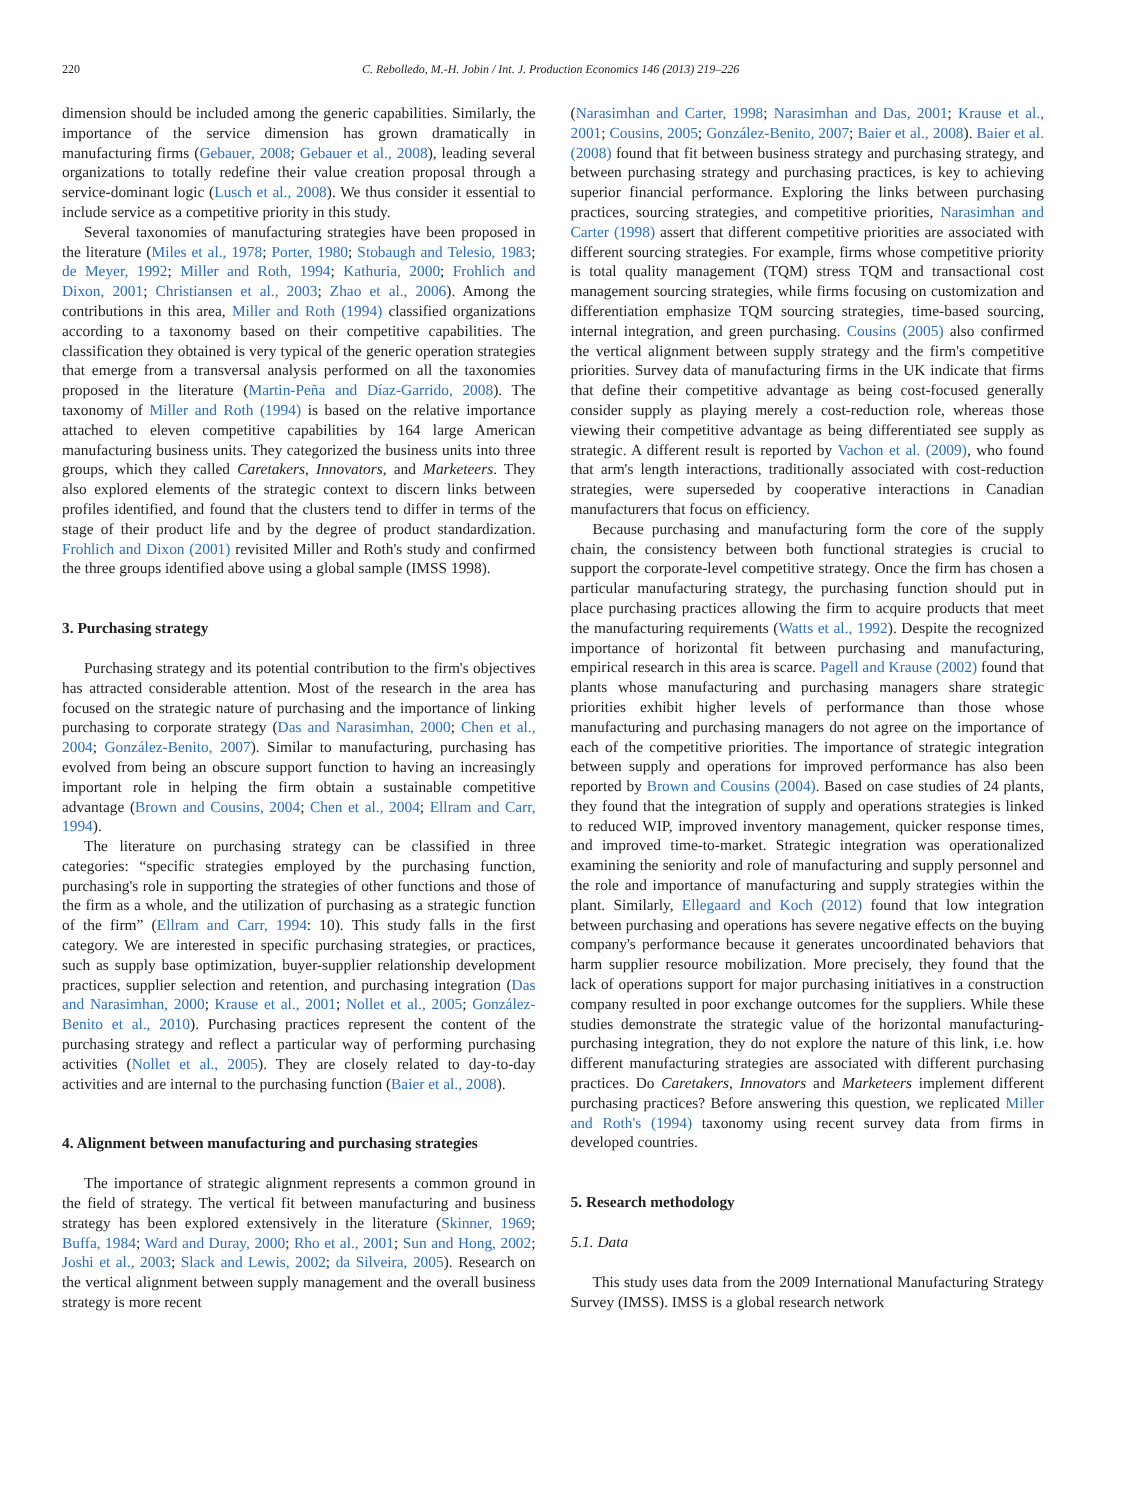220 C. Rebolledo, M.-H. Jobin / Int. J. Production Economics 146 (2013) 219–226
dimension should be included among the generic capabilities. Similarly, the importance of the service dimension has grown dramatically in manufacturing firms (Gebauer, 2008; Gebauer et al., 2008), leading several organizations to totally redefine their value creation proposal through a service-dominant logic (Lusch et al., 2008). We thus consider it essential to include service as a competitive priority in this study.
Several taxonomies of manufacturing strategies have been proposed in the literature (Miles et al., 1978; Porter, 1980; Stobaugh and Telesio, 1983; de Meyer, 1992; Miller and Roth, 1994; Kathuria, 2000; Frohlich and Dixon, 2001; Christiansen et al., 2003; Zhao et al., 2006). Among the contributions in this area, Miller and Roth (1994) classified organizations according to a taxonomy based on their competitive capabilities. The classification they obtained is very typical of the generic operation strategies that emerge from a transversal analysis performed on all the taxonomies proposed in the literature (Martin-Peña and Díaz-Garrido, 2008). The taxonomy of Miller and Roth (1994) is based on the relative importance attached to eleven competitive capabilities by 164 large American manufacturing business units. They categorized the business units into three groups, which they called Caretakers, Innovators, and Marketeers. They also explored elements of the strategic context to discern links between profiles identified, and found that the clusters tend to differ in terms of the stage of their product life and by the degree of product standardization. Frohlich and Dixon (2001) revisited Miller and Roth's study and confirmed the three groups identified above using a global sample (IMSS 1998).
3. Purchasing strategy
Purchasing strategy and its potential contribution to the firm's objectives has attracted considerable attention. Most of the research in the area has focused on the strategic nature of purchasing and the importance of linking purchasing to corporate strategy (Das and Narasimhan, 2000; Chen et al., 2004; González-Benito, 2007). Similar to manufacturing, purchasing has evolved from being an obscure support function to having an increasingly important role in helping the firm obtain a sustainable competitive advantage (Brown and Cousins, 2004; Chen et al., 2004; Ellram and Carr, 1994).
The literature on purchasing strategy can be classified in three categories: “specific strategies employed by the purchasing function, purchasing's role in supporting the strategies of other functions and those of the firm as a whole, and the utilization of purchasing as a strategic function of the firm” (Ellram and Carr, 1994: 10). This study falls in the first category. We are interested in specific purchasing strategies, or practices, such as supply base optimization, buyer-supplier relationship development practices, supplier selection and retention, and purchasing integration (Das and Narasimhan, 2000; Krause et al., 2001; Nollet et al., 2005; González-Benito et al., 2010). Purchasing practices represent the content of the purchasing strategy and reflect a particular way of performing purchasing activities (Nollet et al., 2005). They are closely related to day-to-day activities and are internal to the purchasing function (Baier et al., 2008).
4. Alignment between manufacturing and purchasing strategies
The importance of strategic alignment represents a common ground in the field of strategy. The vertical fit between manufacturing and business strategy has been explored extensively in the literature (Skinner, 1969; Buffa, 1984; Ward and Duray, 2000; Rho et al., 2001; Sun and Hong, 2002; Joshi et al., 2003; Slack and Lewis, 2002; da Silveira, 2005). Research on the vertical alignment between supply management and the overall business strategy is more recent
(Narasimhan and Carter, 1998; Narasimhan and Das, 2001; Krause et al., 2001; Cousins, 2005; González-Benito, 2007; Baier et al., 2008). Baier et al. (2008) found that fit between business strategy and purchasing strategy, and between purchasing strategy and purchasing practices, is key to achieving superior financial performance. Exploring the links between purchasing practices, sourcing strategies, and competitive priorities, Narasimhan and Carter (1998) assert that different competitive priorities are associated with different sourcing strategies. For example, firms whose competitive priority is total quality management (TQM) stress TQM and transactional cost management sourcing strategies, while firms focusing on customization and differentiation emphasize TQM sourcing strategies, time-based sourcing, internal integration, and green purchasing. Cousins (2005) also confirmed the vertical alignment between supply strategy and the firm's competitive priorities. Survey data of manufacturing firms in the UK indicate that firms that define their competitive advantage as being cost-focused generally consider supply as playing merely a cost-reduction role, whereas those viewing their competitive advantage as being differentiated see supply as strategic. A different result is reported by Vachon et al. (2009), who found that arm's length interactions, traditionally associated with cost-reduction strategies, were superseded by cooperative interactions in Canadian manufacturers that focus on efficiency.
Because purchasing and manufacturing form the core of the supply chain, the consistency between both functional strategies is crucial to support the corporate-level competitive strategy. Once the firm has chosen a particular manufacturing strategy, the purchasing function should put in place purchasing practices allowing the firm to acquire products that meet the manufacturing requirements (Watts et al., 1992). Despite the recognized importance of horizontal fit between purchasing and manufacturing, empirical research in this area is scarce. Pagell and Krause (2002) found that plants whose manufacturing and purchasing managers share strategic priorities exhibit higher levels of performance than those whose manufacturing and purchasing managers do not agree on the importance of each of the competitive priorities. The importance of strategic integration between supply and operations for improved performance has also been reported by Brown and Cousins (2004). Based on case studies of 24 plants, they found that the integration of supply and operations strategies is linked to reduced WIP, improved inventory management, quicker response times, and improved time-to-market. Strategic integration was operationalized examining the seniority and role of manufacturing and supply personnel and the role and importance of manufacturing and supply strategies within the plant. Similarly, Ellegaard and Koch (2012) found that low integration between purchasing and operations has severe negative effects on the buying company's performance because it generates uncoordinated behaviors that harm supplier resource mobilization. More precisely, they found that the lack of operations support for major purchasing initiatives in a construction company resulted in poor exchange outcomes for the suppliers. While these studies demonstrate the strategic value of the horizontal manufacturing-purchasing integration, they do not explore the nature of this link, i.e. how different manufacturing strategies are associated with different purchasing practices. Do Caretakers, Innovators and Marketeers implement different purchasing practices? Before answering this question, we replicated Miller and Roth's (1994) taxonomy using recent survey data from firms in developed countries.
5. Research methodology
5.1. Data
This study uses data from the 2009 International Manufacturing Strategy Survey (IMSS). IMSS is a global research network